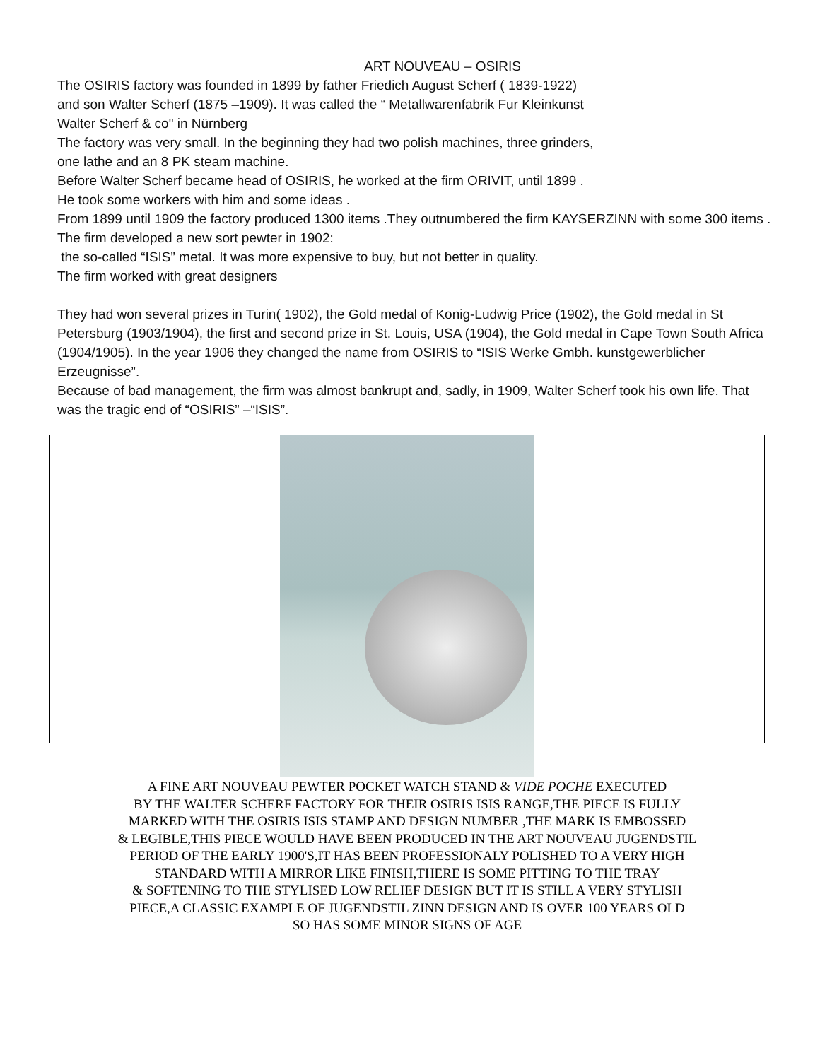ART NOUVEAU – OSIRIS
The OSIRIS factory was founded in 1899 by father Friedich August Scherf ( 1839-1922)
and son Walter Scherf (1875 –1909). It was called the “ Metallwarenfabrik Fur Kleinkunst
Walter Scherf & co" in Nürnberg
The factory was very small. In the beginning they had two polish machines, three grinders,
one lathe and an 8 PK steam machine.
Before Walter Scherf became head of OSIRIS, he worked at the firm ORIVIT, until 1899 .
He took some workers with him and some ideas .
From 1899 until 1909 the factory produced 1300 items .They outnumbered the firm KAYSERZINN with some 300 items . The firm developed a new sort pewter in 1902:
the so-called “ISIS” metal. It was more expensive to buy, but not better in quality.
The firm worked with great designers
They had won several prizes in Turin( 1902), the Gold medal of Konig-Ludwig Price (1902), the Gold medal in St Petersburg (1903/1904), the first and second prize in St. Louis, USA (1904), the Gold medal in Cape Town South Africa (1904/1905). In the year 1906 they changed the name from OSIRIS to “ISIS Werke Gmbh. kunstgewerblicher Erzeugnisse”.
Because of bad management, the firm was almost bankrupt and, sadly, in 1909, Walter Scherf took his own life. That was the tragic end of “OSIRIS” –“ISIS”.
A FINE ART NOUVEAU PEWTER POCKET WATCH STAND & VIDE POCHE EXECUTED
BY THE WALTER SCHERF FACTORY FOR THEIR OSIRIS ISIS RANGE,THE PIECE IS FULLY
MARKED WITH THE OSIRIS ISIS STAMP AND DESIGN NUMBER ,THE MARK IS EMBOSSED
& LEGIBLE,THIS PIECE WOULD HAVE BEEN PRODUCED IN THE ART NOUVEAU JUGENDSTIL
PERIOD OF THE EARLY 1900'S,IT HAS BEEN PROFESSIONALY POLISHED TO A VERY HIGH
STANDARD WITH A MIRROR LIKE FINISH,THERE IS SOME PITTING TO THE TRAY
& SOFTENING TO THE STYLISED LOW RELIEF DESIGN BUT IT IS STILL A VERY STYLISH
PIECE,A CLASSIC EXAMPLE OF JUGENDSTIL ZINN DESIGN AND IS OVER 100 YEARS OLD
SO HAS SOME MINOR SIGNS OF AGE